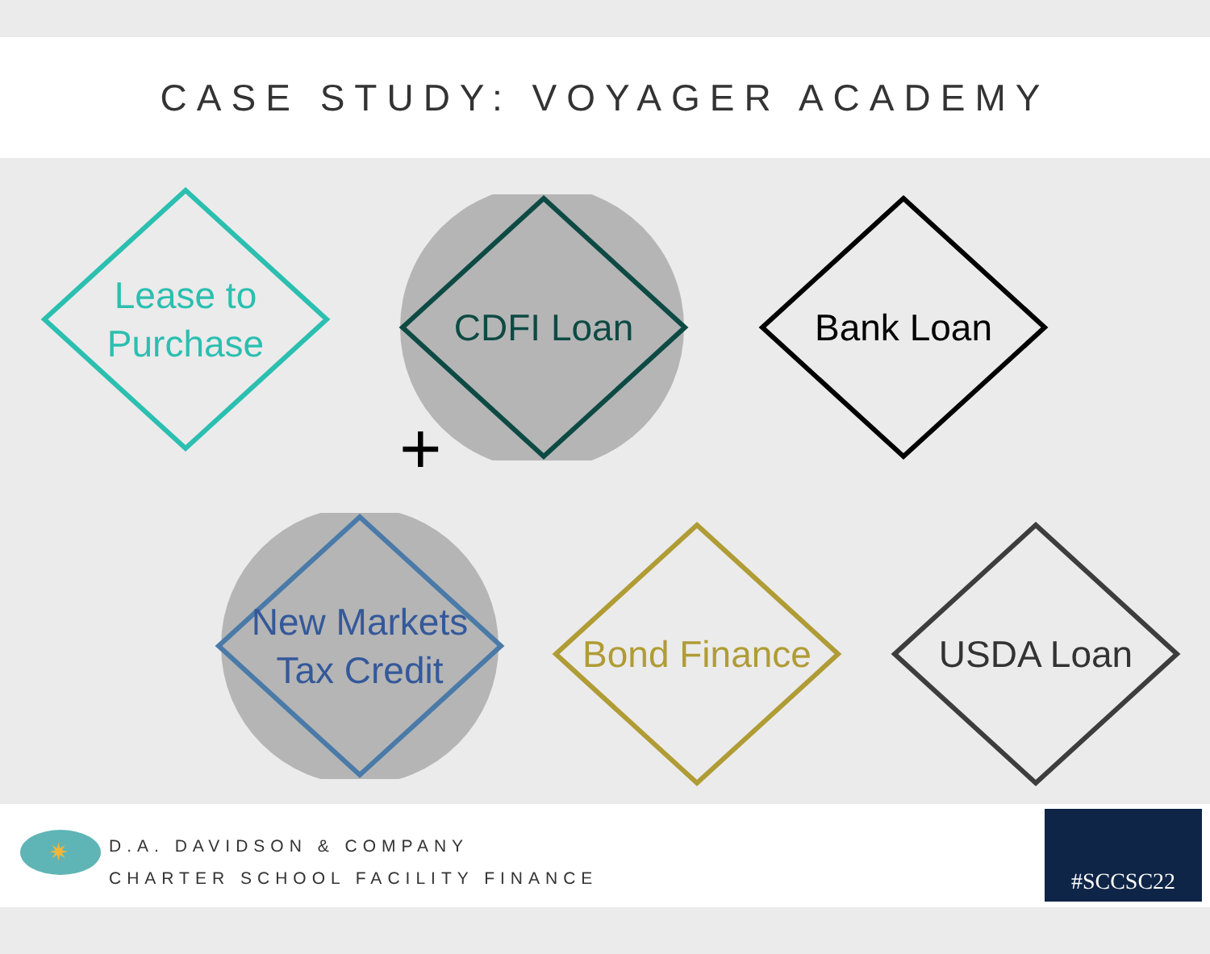CASE STUDY: VOYAGER ACADEMY
Lease to
Purchase
CDFI Loan Bank Loan
+
New Markets
Tax Credit
Bond Finance USDA Loan
✷
D.A. DAVIDSON & COMPANY
CHARTER SCHOOL FACILITY FINANCE
#SCCSC22